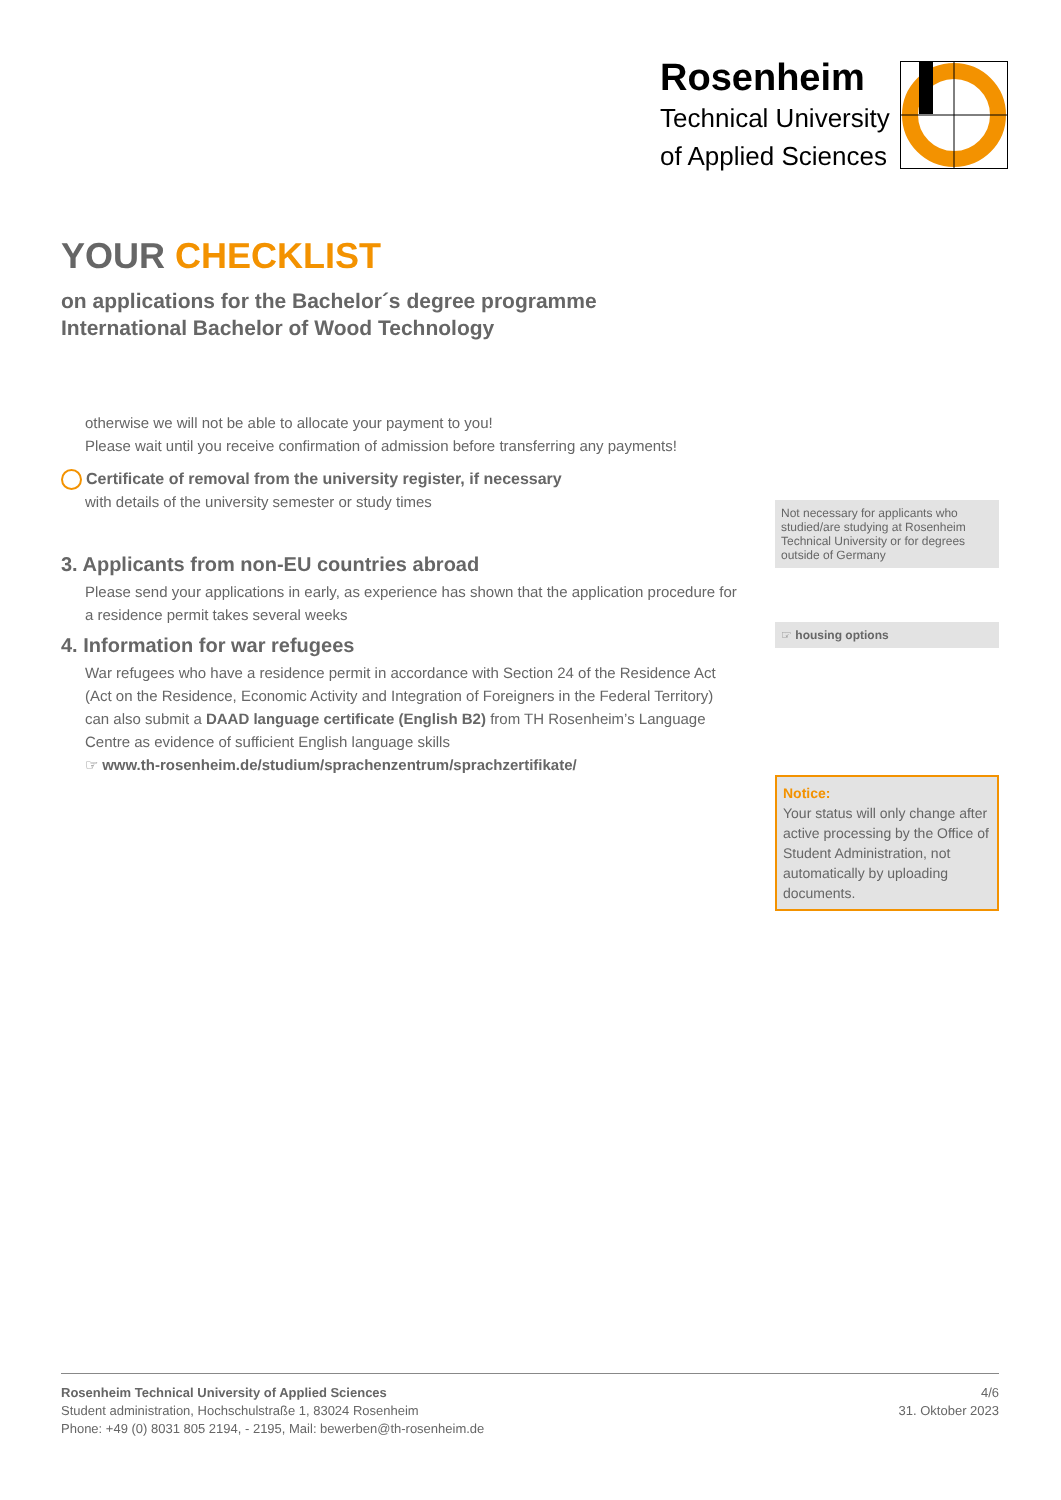Rosenheim
Technical University
of Applied Sciences
YOUR CHECKLIST
on applications for the Bachelor´s degree programme
International Bachelor of Wood Technology
otherwise we will not be able to allocate your payment to you!
Please wait until you receive confirmation of admission before transferring any payments!
Certificate of removal from the university register, if necessary
with details of the university semester or study times
3. Applicants from non-EU countries abroad
Please send your applications in early, as experience has shown that the application procedure for a residence permit takes several weeks
4. Information for war refugees
War refugees who have a residence permit in accordance with Section 24 of the Residence Act (Act on the Residence, Economic Activity and Integration of Foreigners in the Federal Territory) can also submit a DAAD language certificate (English B2) from TH Rosenheim’s Language Centre as evidence of sufficient English language skills
☞ www.th-rosenheim.de/studium/sprachenzentrum/sprachzertifikate/
Not necessary for applicants who studied/are studying at Rosenheim Technical University or for degrees outside of Germany
☞ housing options
Notice:
Your status will only change after active processing by the Office of Student Administration, not automatically by uploading documents.
Rosenheim Technical University of Applied Sciences
Student administration, Hochschulstraße 1, 83024 Rosenheim
Phone: +49 (0) 8031 805 2194, - 2195, Mail: bewerben@th-rosenheim.de
4/6
31. Oktober 2023